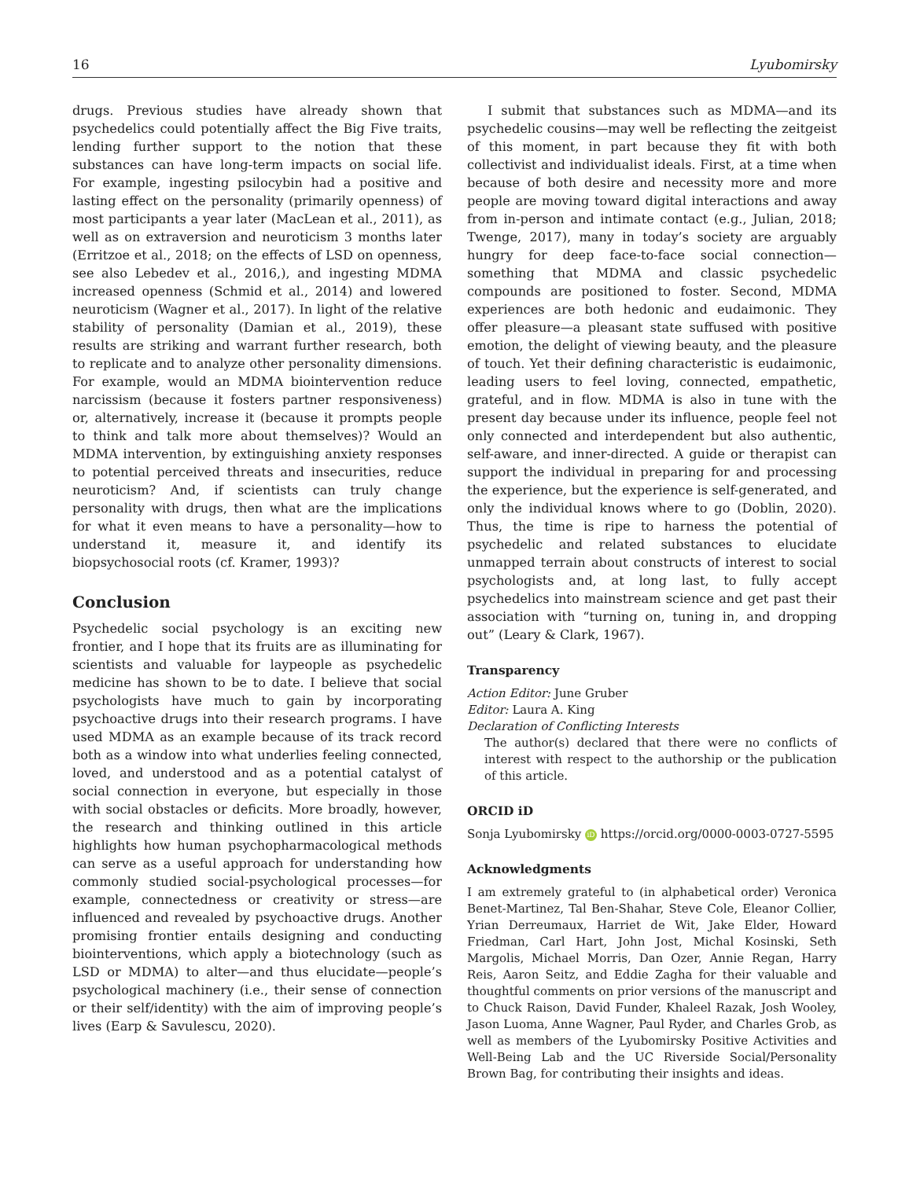16 Lyubomirsky
drugs. Previous studies have already shown that psychedelics could potentially affect the Big Five traits, lending further support to the notion that these substances can have long-term impacts on social life. For example, ingesting psilocybin had a positive and lasting effect on the personality (primarily openness) of most participants a year later (MacLean et al., 2011), as well as on extraversion and neuroticism 3 months later (Erritzoe et al., 2018; on the effects of LSD on openness, see also Lebedev et al., 2016,), and ingesting MDMA increased openness (Schmid et al., 2014) and lowered neuroticism (Wagner et al., 2017). In light of the relative stability of personality (Damian et al., 2019), these results are striking and warrant further research, both to replicate and to analyze other personality dimensions. For example, would an MDMA biointervention reduce narcissism (because it fosters partner responsiveness) or, alternatively, increase it (because it prompts people to think and talk more about themselves)? Would an MDMA intervention, by extinguishing anxiety responses to potential perceived threats and insecurities, reduce neuroticism? And, if scientists can truly change personality with drugs, then what are the implications for what it even means to have a personality—how to understand it, measure it, and identify its biopsychosocial roots (cf. Kramer, 1993)?
Conclusion
Psychedelic social psychology is an exciting new frontier, and I hope that its fruits are as illuminating for scientists and valuable for laypeople as psychedelic medicine has shown to be to date. I believe that social psychologists have much to gain by incorporating psychoactive drugs into their research programs. I have used MDMA as an example because of its track record both as a window into what underlies feeling connected, loved, and understood and as a potential catalyst of social connection in everyone, but especially in those with social obstacles or deficits. More broadly, however, the research and thinking outlined in this article highlights how human psychopharmacological methods can serve as a useful approach for understanding how commonly studied social-psychological processes—for example, connectedness or creativity or stress—are influenced and revealed by psychoactive drugs. Another promising frontier entails designing and conducting biointerventions, which apply a biotechnology (such as LSD or MDMA) to alter—and thus elucidate—people’s psychological machinery (i.e., their sense of connection or their self/identity) with the aim of improving people’s lives (Earp & Savulescu, 2020).
I submit that substances such as MDMA—and its psychedelic cousins—may well be reflecting the zeitgeist of this moment, in part because they fit with both collectivist and individualist ideals. First, at a time when because of both desire and necessity more and more people are moving toward digital interactions and away from in-person and intimate contact (e.g., Julian, 2018; Twenge, 2017), many in today’s society are arguably hungry for deep face-to-face social connection—something that MDMA and classic psychedelic compounds are positioned to foster. Second, MDMA experiences are both hedonic and eudaimonic. They offer pleasure—a pleasant state suffused with positive emotion, the delight of viewing beauty, and the pleasure of touch. Yet their defining characteristic is eudaimonic, leading users to feel loving, connected, empathetic, grateful, and in flow. MDMA is also in tune with the present day because under its influence, people feel not only connected and interdependent but also authentic, self-aware, and inner-directed. A guide or therapist can support the individual in preparing for and processing the experience, but the experience is self-generated, and only the individual knows where to go (Doblin, 2020). Thus, the time is ripe to harness the potential of psychedelic and related substances to elucidate unmapped terrain about constructs of interest to social psychologists and, at long last, to fully accept psychedelics into mainstream science and get past their association with “turning on, tuning in, and dropping out” (Leary & Clark, 1967).
Transparency
Action Editor: June Gruber
Editor: Laura A. King
Declaration of Conflicting Interests
The author(s) declared that there were no conflicts of interest with respect to the authorship or the publication of this article.
ORCID iD
Sonja Lyubomirsky iD https://orcid.org/0000-0003-0727-5595
Acknowledgments
I am extremely grateful to (in alphabetical order) Veronica Benet-Martinez, Tal Ben-Shahar, Steve Cole, Eleanor Collier, Yrian Derreumaux, Harriet de Wit, Jake Elder, Howard Friedman, Carl Hart, John Jost, Michal Kosinski, Seth Margolis, Michael Morris, Dan Ozer, Annie Regan, Harry Reis, Aaron Seitz, and Eddie Zagha for their valuable and thoughtful comments on prior versions of the manuscript and to Chuck Raison, David Funder, Khaleel Razak, Josh Wooley, Jason Luoma, Anne Wagner, Paul Ryder, and Charles Grob, as well as members of the Lyubomirsky Positive Activities and Well-Being Lab and the UC Riverside Social/Personality Brown Bag, for contributing their insights and ideas.